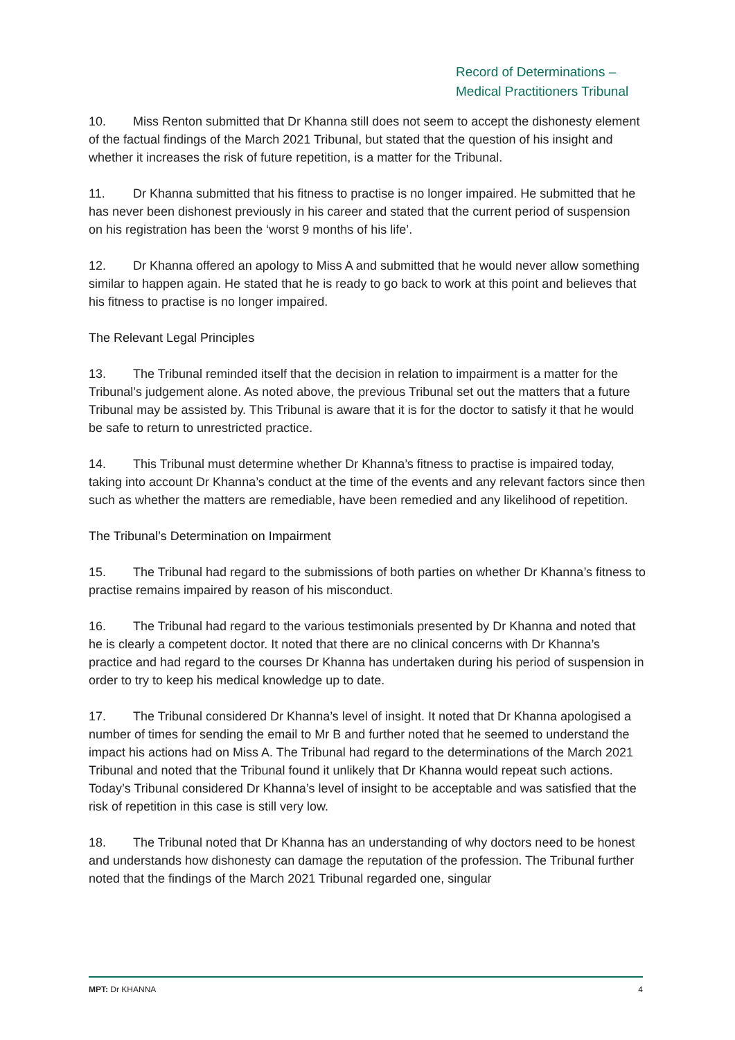Record of Determinations –
Medical Practitioners Tribunal
10. Miss Renton submitted that Dr Khanna still does not seem to accept the dishonesty element of the factual findings of the March 2021 Tribunal, but stated that the question of his insight and whether it increases the risk of future repetition, is a matter for the Tribunal.
11. Dr Khanna submitted that his fitness to practise is no longer impaired. He submitted that he has never been dishonest previously in his career and stated that the current period of suspension on his registration has been the ‘worst 9 months of his life’.
12. Dr Khanna offered an apology to Miss A and submitted that he would never allow something similar to happen again. He stated that he is ready to go back to work at this point and believes that his fitness to practise is no longer impaired.
The Relevant Legal Principles
13. The Tribunal reminded itself that the decision in relation to impairment is a matter for the Tribunal’s judgement alone. As noted above, the previous Tribunal set out the matters that a future Tribunal may be assisted by. This Tribunal is aware that it is for the doctor to satisfy it that he would be safe to return to unrestricted practice.
14. This Tribunal must determine whether Dr Khanna’s fitness to practise is impaired today, taking into account Dr Khanna’s conduct at the time of the events and any relevant factors since then such as whether the matters are remediable, have been remedied and any likelihood of repetition.
The Tribunal’s Determination on Impairment
15. The Tribunal had regard to the submissions of both parties on whether Dr Khanna’s fitness to practise remains impaired by reason of his misconduct.
16. The Tribunal had regard to the various testimonials presented by Dr Khanna and noted that he is clearly a competent doctor. It noted that there are no clinical concerns with Dr Khanna’s practice and had regard to the courses Dr Khanna has undertaken during his period of suspension in order to try to keep his medical knowledge up to date.
17. The Tribunal considered Dr Khanna’s level of insight. It noted that Dr Khanna apologised a number of times for sending the email to Mr B and further noted that he seemed to understand the impact his actions had on Miss A. The Tribunal had regard to the determinations of the March 2021 Tribunal and noted that the Tribunal found it unlikely that Dr Khanna would repeat such actions. Today’s Tribunal considered Dr Khanna’s level of insight to be acceptable and was satisfied that the risk of repetition in this case is still very low.
18. The Tribunal noted that Dr Khanna has an understanding of why doctors need to be honest and understands how dishonesty can damage the reputation of the profession. The Tribunal further noted that the findings of the March 2021 Tribunal regarded one, singular
MPT: Dr KHANNA 4